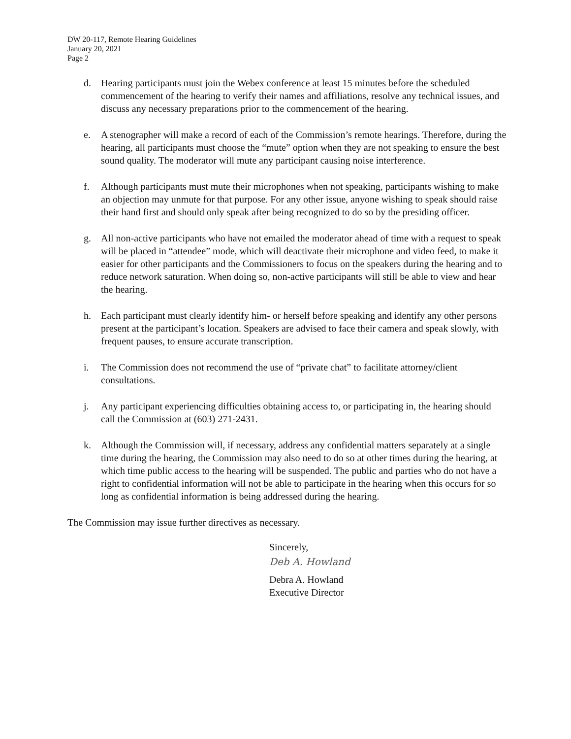DW 20-117, Remote Hearing Guidelines
January 20, 2021
Page 2
d. Hearing participants must join the Webex conference at least 15 minutes before the scheduled commencement of the hearing to verify their names and affiliations, resolve any technical issues, and discuss any necessary preparations prior to the commencement of the hearing.
e. A stenographer will make a record of each of the Commission’s remote hearings. Therefore, during the hearing, all participants must choose the “mute” option when they are not speaking to ensure the best sound quality. The moderator will mute any participant causing noise interference.
f. Although participants must mute their microphones when not speaking, participants wishing to make an objection may unmute for that purpose. For any other issue, anyone wishing to speak should raise their hand first and should only speak after being recognized to do so by the presiding officer.
g. All non-active participants who have not emailed the moderator ahead of time with a request to speak will be placed in “attendee” mode, which will deactivate their microphone and video feed, to make it easier for other participants and the Commissioners to focus on the speakers during the hearing and to reduce network saturation. When doing so, non-active participants will still be able to view and hear the hearing.
h. Each participant must clearly identify him- or herself before speaking and identify any other persons present at the participant’s location. Speakers are advised to face their camera and speak slowly, with frequent pauses, to ensure accurate transcription.
i. The Commission does not recommend the use of “private chat” to facilitate attorney/client consultations.
j. Any participant experiencing difficulties obtaining access to, or participating in, the hearing should call the Commission at (603) 271-2431.
k. Although the Commission will, if necessary, address any confidential matters separately at a single time during the hearing, the Commission may also need to do so at other times during the hearing, at which time public access to the hearing will be suspended. The public and parties who do not have a right to confidential information will not be able to participate in the hearing when this occurs for so long as confidential information is being addressed during the hearing.
The Commission may issue further directives as necessary.
Sincerely,
Deb A. Howland
Debra A. Howland
Executive Director